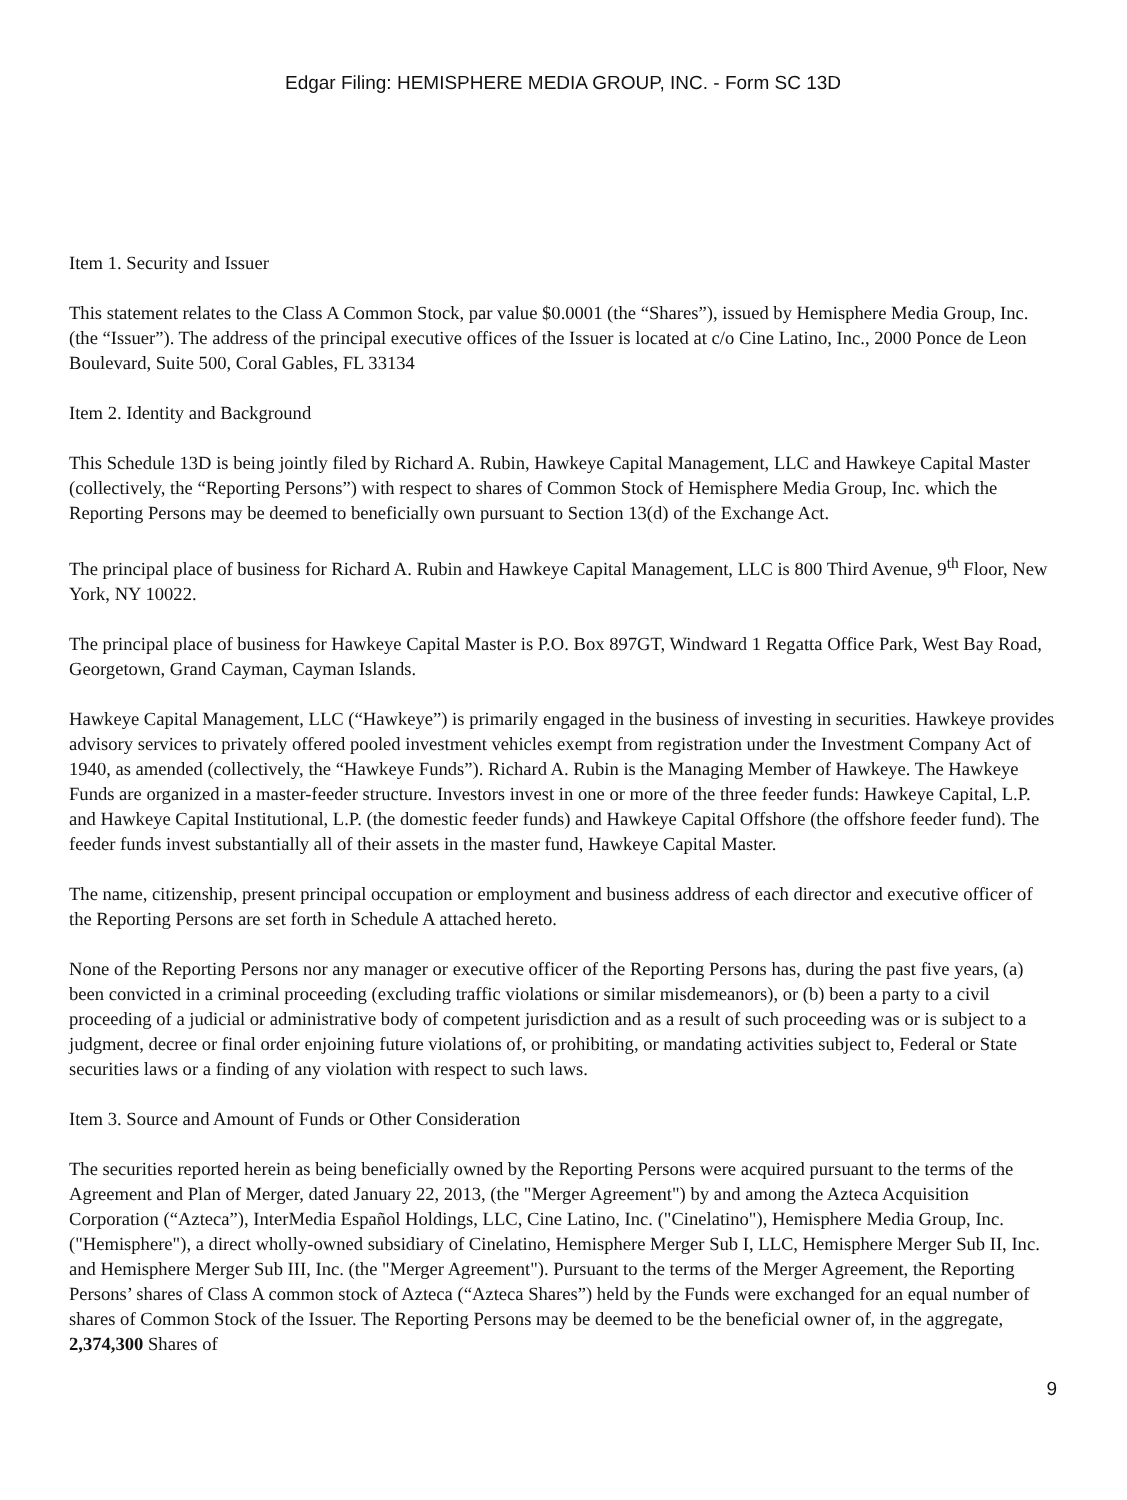Edgar Filing: HEMISPHERE MEDIA GROUP, INC. - Form SC 13D
Item 1. Security and Issuer
This statement relates to the Class A Common Stock, par value $0.0001 (the “Shares”), issued by Hemisphere Media Group, Inc. (the “Issuer”). The address of the principal executive offices of the Issuer is located at c/o Cine Latino, Inc., 2000 Ponce de Leon Boulevard, Suite 500, Coral Gables, FL 33134
Item 2. Identity and Background
This Schedule 13D is being jointly filed by Richard A. Rubin, Hawkeye Capital Management, LLC and Hawkeye Capital Master (collectively, the “Reporting Persons”) with respect to shares of Common Stock of Hemisphere Media Group, Inc. which the Reporting Persons may be deemed to beneficially own pursuant to Section 13(d) of the Exchange Act.
The principal place of business for Richard A. Rubin and Hawkeye Capital Management, LLC is 800 Third Avenue, 9<sup>th</sup> Floor, New York, NY 10022.
The principal place of business for Hawkeye Capital Master is P.O. Box 897GT, Windward 1 Regatta Office Park, West Bay Road, Georgetown, Grand Cayman, Cayman Islands.
Hawkeye Capital Management, LLC (“Hawkeye”) is primarily engaged in the business of investing in securities. Hawkeye provides advisory services to privately offered pooled investment vehicles exempt from registration under the Investment Company Act of 1940, as amended (collectively, the “Hawkeye Funds”). Richard A. Rubin is the Managing Member of Hawkeye. The Hawkeye Funds are organized in a master-feeder structure. Investors invest in one or more of the three feeder funds: Hawkeye Capital, L.P. and Hawkeye Capital Institutional, L.P. (the domestic feeder funds) and Hawkeye Capital Offshore (the offshore feeder fund). The feeder funds invest substantially all of their assets in the master fund, Hawkeye Capital Master.
The name, citizenship, present principal occupation or employment and business address of each director and executive officer of the Reporting Persons are set forth in Schedule A attached hereto.
None of the Reporting Persons nor any manager or executive officer of the Reporting Persons has, during the past five years, (a) been convicted in a criminal proceeding (excluding traffic violations or similar misdemeanors), or (b) been a party to a civil proceeding of a judicial or administrative body of competent jurisdiction and as a result of such proceeding was or is subject to a judgment, decree or final order enjoining future violations of, or prohibiting, or mandating activities subject to, Federal or State securities laws or a finding of any violation with respect to such laws.
Item 3. Source and Amount of Funds or Other Consideration
The securities reported herein as being beneficially owned by the Reporting Persons were acquired pursuant to the terms of the Agreement and Plan of Merger, dated January 22, 2013, (the "Merger Agreement") by and among the Azteca Acquisition Corporation (“Azteca”), InterMedia Español Holdings, LLC, Cine Latino, Inc. ("Cinelatino"), Hemisphere Media Group, Inc. ("Hemisphere"), a direct wholly-owned subsidiary of Cinelatino, Hemisphere Merger Sub I, LLC, Hemisphere Merger Sub II, Inc. and Hemisphere Merger Sub III, Inc. (the "Merger Agreement"). Pursuant to the terms of the Merger Agreement, the Reporting Persons’ shares of Class A common stock of Azteca (“Azteca Shares”) held by the Funds were exchanged for an equal number of shares of Common Stock of the Issuer. The Reporting Persons may be deemed to be the beneficial owner of, in the aggregate, 2,374,300 Shares of
9